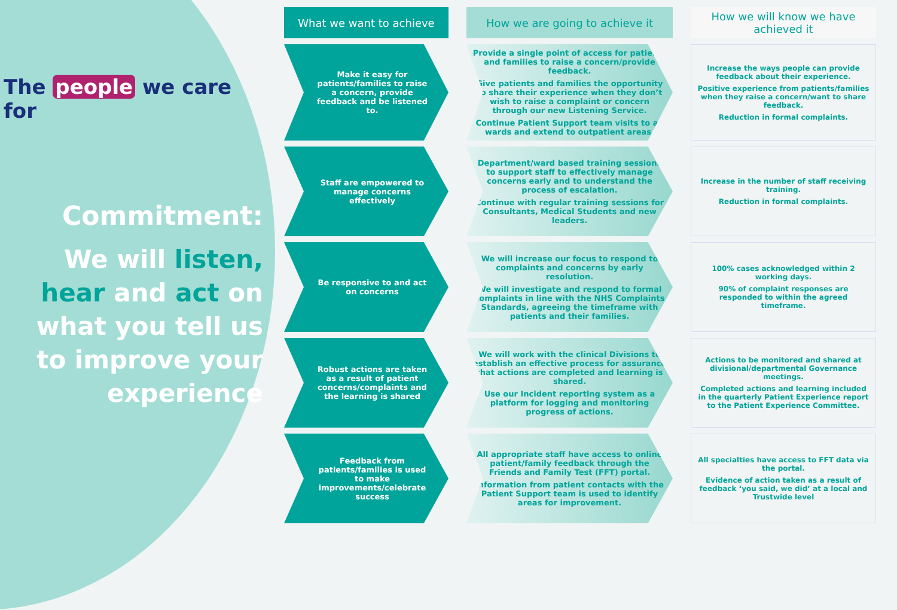The people we care for
Commitment:
We will listen, hear and act on what you tell us to improve your experience
What we want to achieve
How we are going to achieve it
How we will know we have achieved it
Make it easy for patients/families to raise a concern, provide feedback and be listened to.
Provide a single point of access for patients and families to raise a concern/provide feedback.
Give patients and families the opportunity to share their experience when they don’t wish to raise a complaint or concern through our new Listening Service.
Continue Patient Support team visits to all wards and extend to outpatient areas.
Increase the ways people can provide feedback about their experience.
Positive experience from patients/families when they raise a concern/want to share feedback.
Reduction in formal complaints.
Staff are empowered to manage concerns effectively
Department/ward based training sessions to support staff to effectively manage concerns early and to understand the process of escalation.
Continue with regular training sessions for Consultants, Medical Students and new leaders.
Increase in the number of staff receiving training.
Reduction in formal complaints.
Be responsive to and act on concerns
We will increase our focus to respond to complaints and concerns by early resolution.
We will investigate and respond to formal complaints in line with the NHS Complaints Standards, agreeing the timeframe with patients and their families.
100% cases acknowledged within 2 working days.
90% of complaint responses are responded to within the agreed timeframe.
Robust actions are taken as a result of patient concerns/complaints and the learning is shared
We will work with the clinical Divisions to establish an effective process for assurance that actions are completed and learning is shared.
Use our Incident reporting system as a platform for logging and monitoring progress of actions.
Actions to be monitored and shared at divisional/departmental Governance meetings.
Completed actions and learning included in the quarterly Patient Experience report to the Patient Experience Committee.
Feedback from patients/families is used to make improvements/celebrate success
All appropriate staff have access to online patient/family feedback through the Friends and Family Test (FFT) portal.
Information from patient contacts with the Patient Support team is used to identify areas for improvement.
All specialties have access to FFT data via the portal.
Evidence of action taken as a result of feedback ‘you said, we did’ at a local and Trustwide level